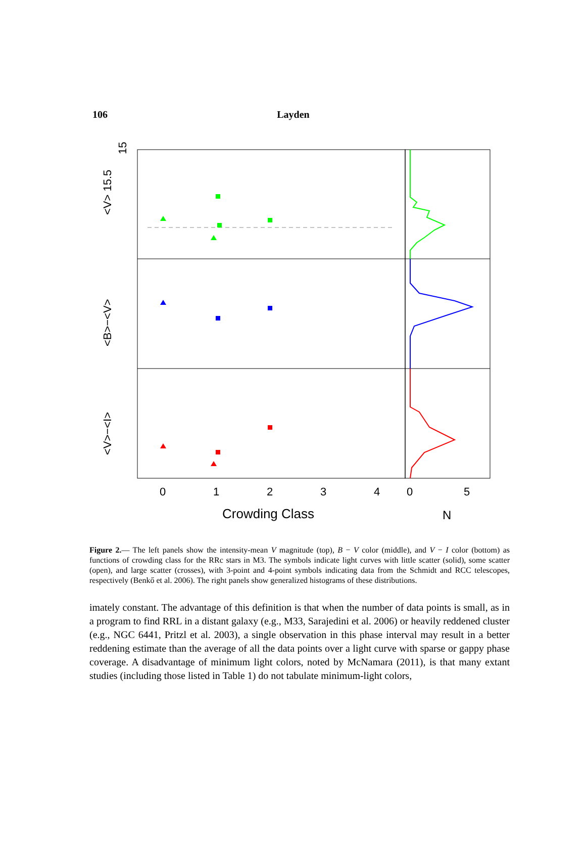106 Layden
15
<V> 15.5
<B>−<V>
<V>−<I>
0
1
2
3
4
0
5
Crowding Class
N
Figure 2.— The left panels show the intensity-mean V magnitude (top), B − V color (middle), and V − I color (bottom) as functions of crowding class for the RRc stars in M3. The symbols indicate light curves with little scatter (solid), some scatter (open), and large scatter (crosses), with 3-point and 4-point symbols indicating data from the Schmidt and RCC telescopes, respectively (Benkő et al. 2006). The right panels show generalized histograms of these distributions.
imately constant. The advantage of this definition is that when the number of data points is small, as in a program to find RRL in a distant galaxy (e.g., M33, Sarajedini et al. 2006) or heavily reddened cluster (e.g., NGC 6441, Pritzl et al. 2003), a single observation in this phase interval may result in a better reddening estimate than the average of all the data points over a light curve with sparse or gappy phase coverage. A disadvantage of minimum light colors, noted by McNamara (2011), is that many extant studies (including those listed in Table 1) do not tabulate minimum-light colors,